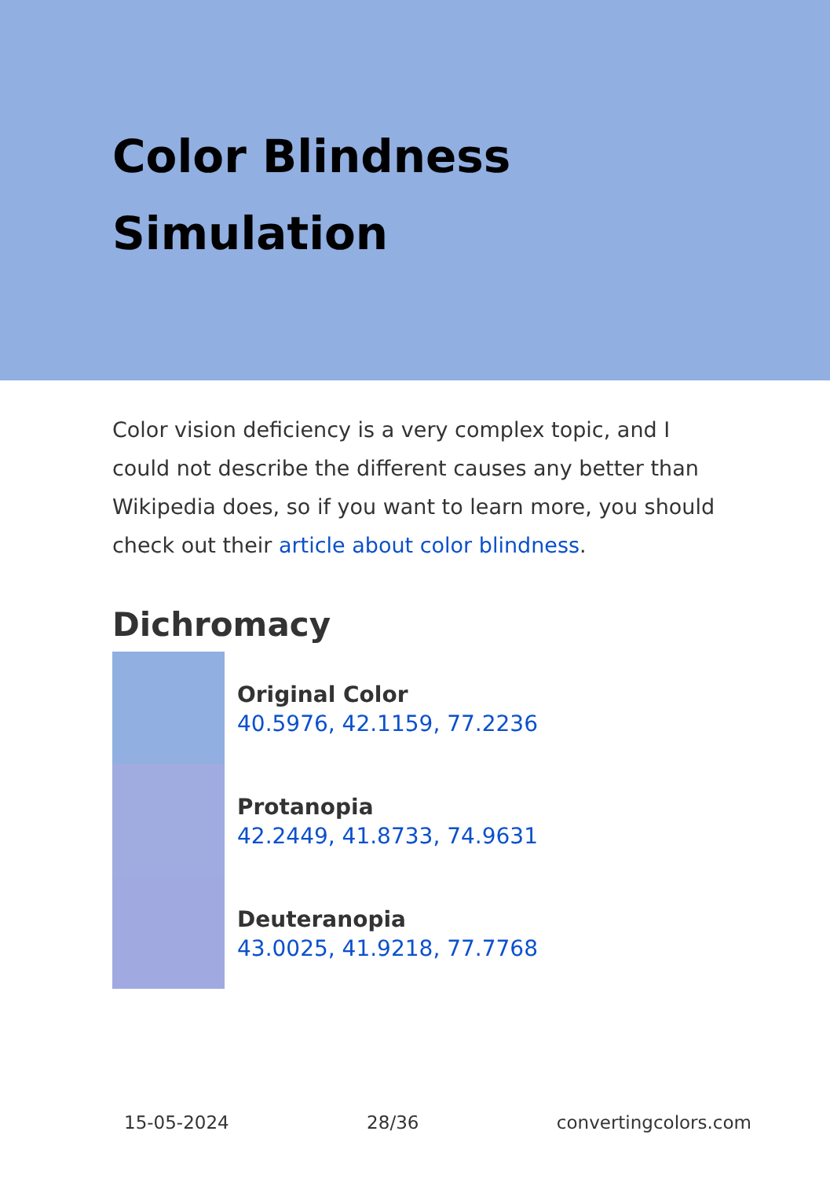Color Blindness
Simulation
Color vision deficiency is a very complex topic, and I could not describe the different causes any better than Wikipedia does, so if you want to learn more, you should check out their article about color blindness.
Dichromacy
Original Color
40.5976, 42.1159, 77.2236
Protanopia
42.2449, 41.8733, 74.9631
Deuteranopia
43.0025, 41.9218, 77.7768
15-05-2024 28/36 convertingcolors.com